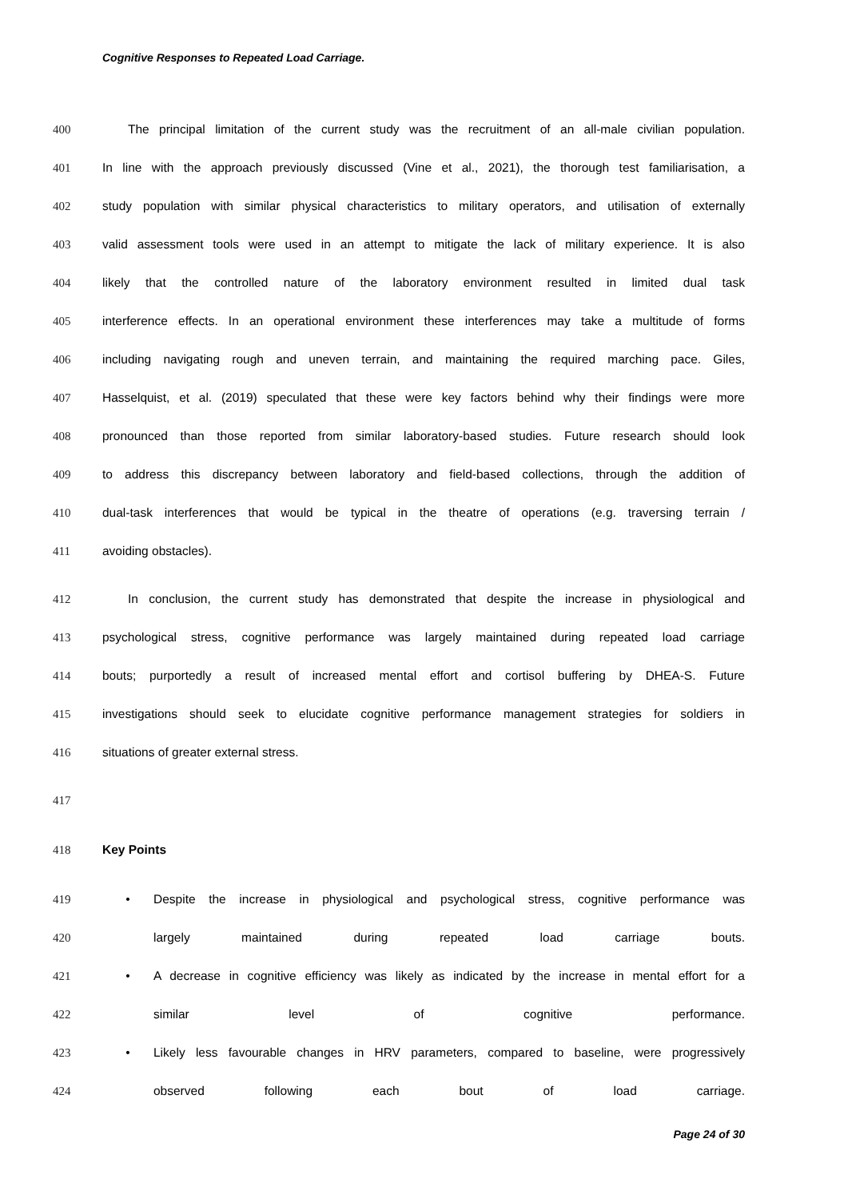Cognitive Responses to Repeated Load Carriage.
400 The principal limitation of the current study was the recruitment of an all-male civilian population.
401 In line with the approach previously discussed (Vine et al., 2021), the thorough test familiarisation, a
402 study population with similar physical characteristics to military operators, and utilisation of externally
403 valid assessment tools were used in an attempt to mitigate the lack of military experience. It is also
404 likely that the controlled nature of the laboratory environment resulted in limited dual task
405 interference effects. In an operational environment these interferences may take a multitude of forms
406 including navigating rough and uneven terrain, and maintaining the required marching pace. Giles,
407 Hasselquist, et al. (2019) speculated that these were key factors behind why their findings were more
408 pronounced than those reported from similar laboratory-based studies. Future research should look
409 to address this discrepancy between laboratory and field-based collections, through the addition of
410 dual-task interferences that would be typical in the theatre of operations (e.g. traversing terrain /
411 avoiding obstacles).
412 In conclusion, the current study has demonstrated that despite the increase in physiological and
413 psychological stress, cognitive performance was largely maintained during repeated load carriage
414 bouts; purportedly a result of increased mental effort and cortisol buffering by DHEA-S. Future
415 investigations should seek to elucidate cognitive performance management strategies for soldiers in
416 situations of greater external stress.
417
418 Key Points
419 • Despite the increase in physiological and psychological stress, cognitive performance was
420 largely maintained during repeated load carriage bouts.
421 • A decrease in cognitive efficiency was likely as indicated by the increase in mental effort for a
422 similar level of cognitive performance.
423 • Likely less favourable changes in HRV parameters, compared to baseline, were progressively
424 observed following each bout of load carriage.
Page 24 of 30